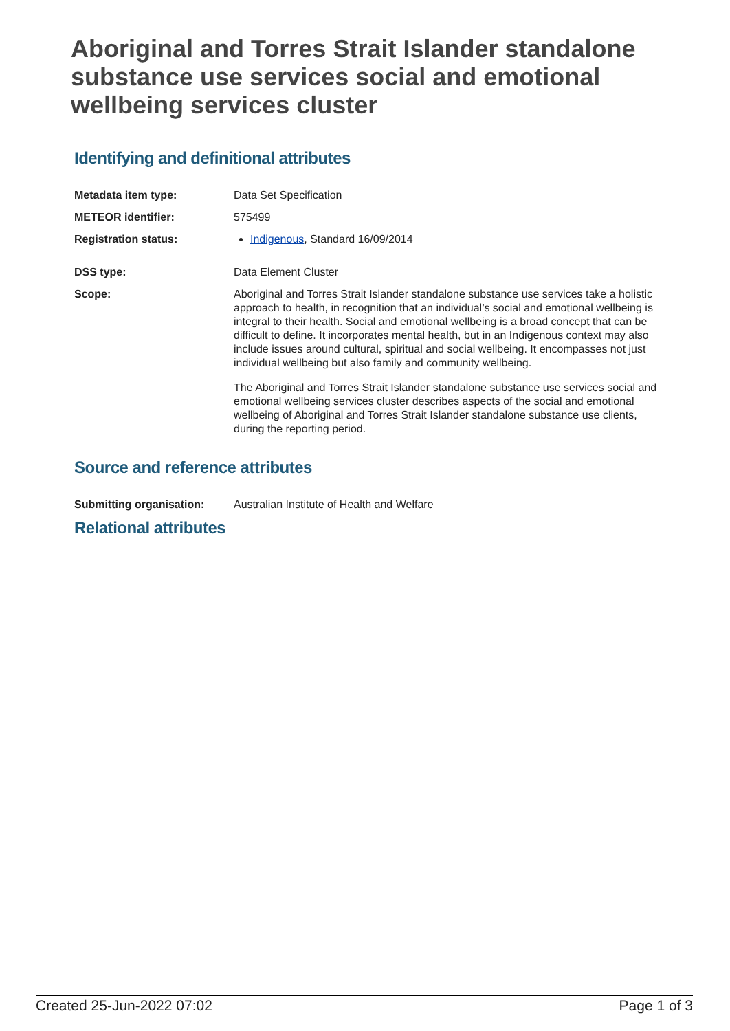Aboriginal and Torres Strait Islander standalone substance use services social and emotional wellbeing services cluster
Identifying and definitional attributes
| Metadata item type: | Data Set Specification |
| METEOR identifier: | 575499 |
| Registration status: | Indigenous , Standard 16/09/2014 |
| DSS type: | Data Element Cluster |
| Scope: | Aboriginal and Torres Strait Islander standalone substance use services take a holistic approach to health, in recognition that an individual’s social and emotional wellbeing is integral to their health. Social and emotional wellbeing is a broad concept that can be difficult to define. It incorporates mental health, but in an Indigenous context may also include issues around cultural, spiritual and social wellbeing. It encompasses not just individual wellbeing but also family and community wellbeing. The Aboriginal and Torres Strait Islander standalone substance use services social and emotional wellbeing services cluster describes aspects of the social and emotional wellbeing of Aboriginal and Torres Strait Islander standalone substance use clients, during the reporting period. |
Source and reference attributes
| Submitting organisation: | Australian Institute of Health and Welfare |
Relational attributes
Created 25-Jun-2022 07:02 Page 1 of 3